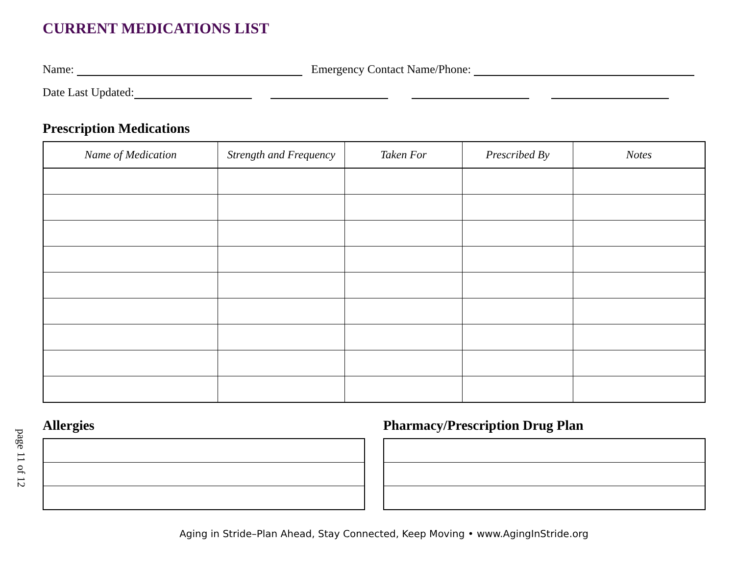CURRENT MEDICATIONS LIST
Name: Emergency Contact Name/Phone:
Date Last Updated:
Prescription Medications
| Name of Medication | Strength and Frequency | Taken For | Prescribed By | Notes |
| --- | --- | --- | --- | --- |
Allergies Pharmacy/Prescription Drug Plan
Aging in Stride–Plan Ahead, Stay Connected, Keep Moving • www.AgingInStride.org
page 11 of 12